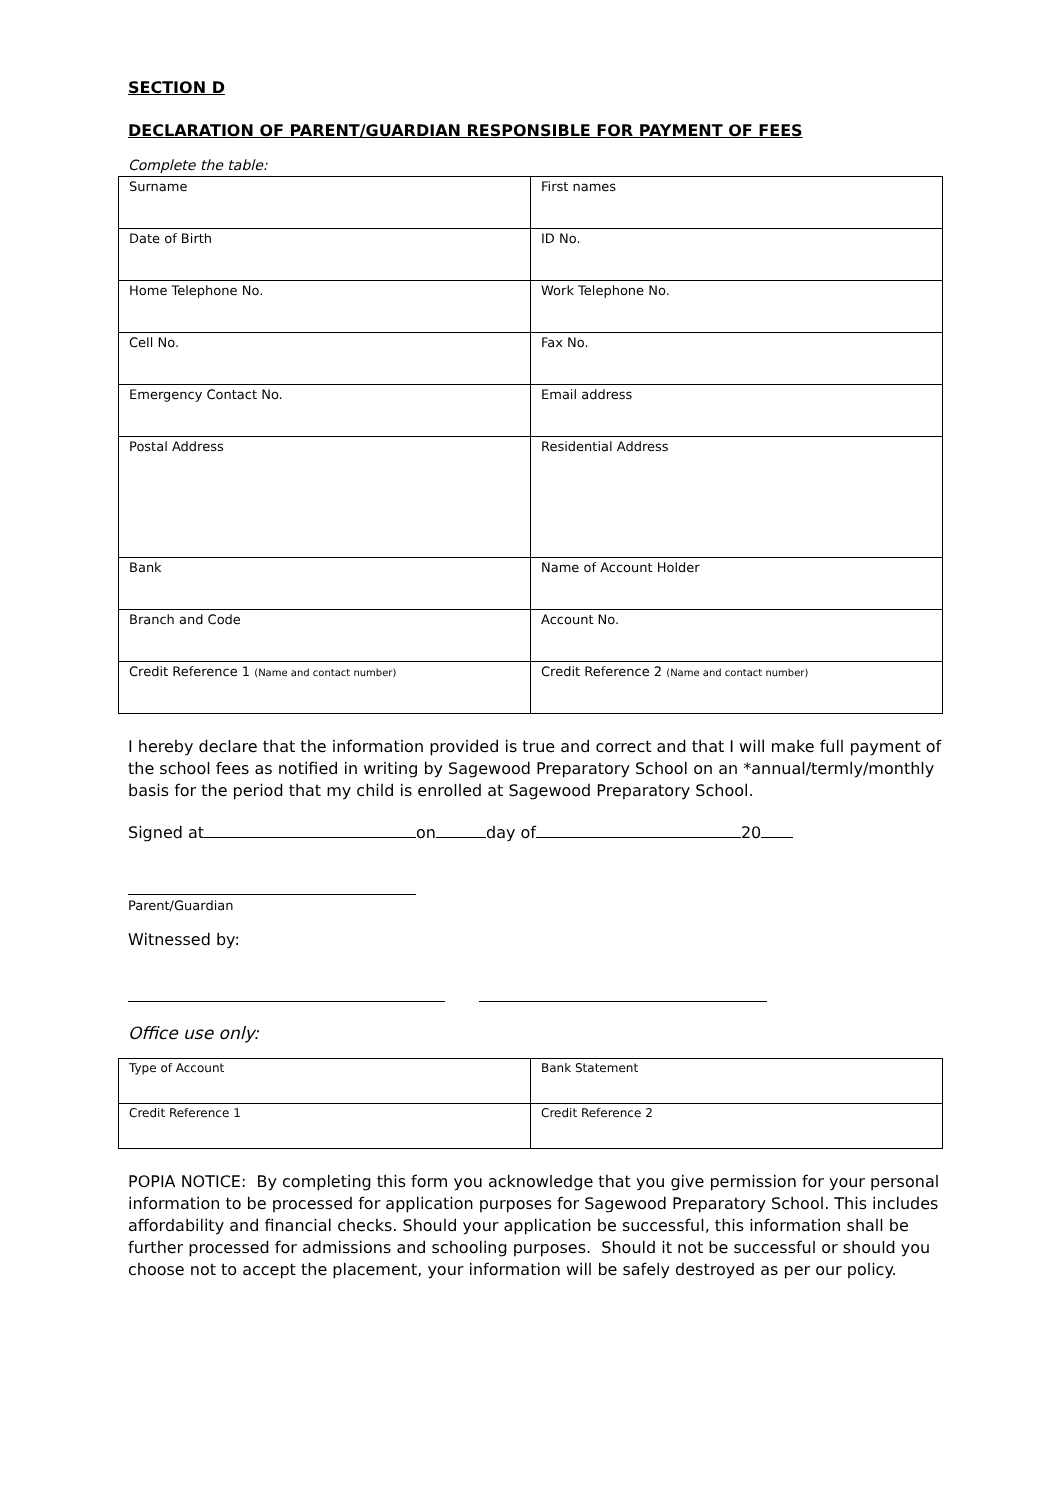SECTION D
DECLARATION OF PARENT/GUARDIAN RESPONSIBLE FOR PAYMENT OF FEES
Complete the table:
| Surname | First names |
| Date of Birth | ID No. |
| Home Telephone No. | Work Telephone No. |
| Cell No. | Fax No. |
| Emergency Contact No. | Email address |
| Postal Address | Residential Address |
| Bank | Name of Account Holder |
| Branch and Code | Account No. |
| Credit Reference 1 (Name and contact number) | Credit Reference 2 (Name and contact number) |
I hereby declare that the information provided is true and correct and that I will make full payment of the school fees as notified in writing by Sagewood Preparatory School on an *annual/termly/monthly basis for the period that my child is enrolled at Sagewood Preparatory School.
Signed at on day of 20
Parent/Guardian
Witnessed by:
Office use only:
| Type of Account | Bank Statement |
| Credit Reference 1 | Credit Reference 2 |
POPIA NOTICE: By completing this form you acknowledge that you give permission for your personal information to be processed for application purposes for Sagewood Preparatory School. This includes affordability and financial checks. Should your application be successful, this information shall be further processed for admissions and schooling purposes. Should it not be successful or should you choose not to accept the placement, your information will be safely destroyed as per our policy.